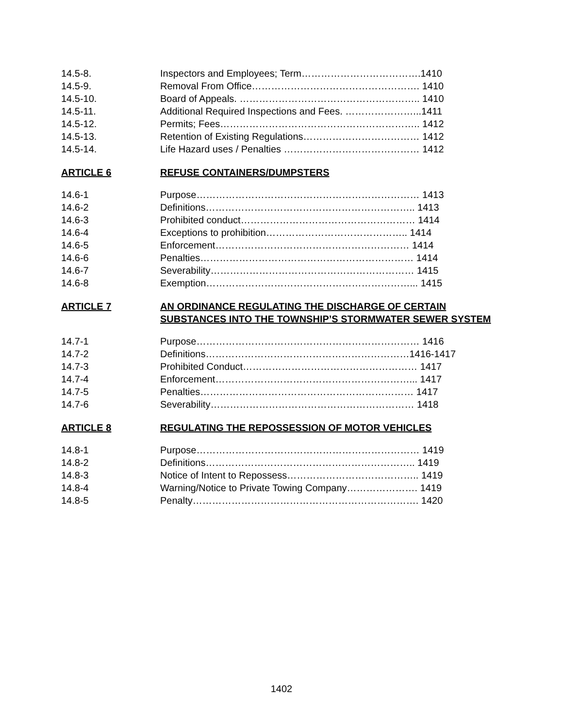14.5-8. Inspectors and Employees; Term……………………………….1410
14.5-9. Removal From Office……………………………………………. 1410
14.5-10. Board of Appeals. ……………………………………………….. 1410
14.5-11. Additional Required Inspections and Fees. …………………...1411
14.5-12. Permits; Fees…………………………………………………….. 1412
14.5-13. Retention of Existing Regulations……………………………… 1412
14.5-14. Life Hazard uses / Penalties …………………………………… 1412
ARTICLE 6 REFUSE CONTAINERS/DUMPSTERS
14.6-1 Purpose…………………………………………………………… 1413
14.6-2 Definitions……………………………………………………….. 1413
14.6-3 Prohibited conduct……………………………………………… 1414
14.6-4 Exceptions to prohibition…………………………………….. 1414
14.6-5 Enforcement…………………………………………………… 1414
14.6-6 Penalties………………………………………………………… 1414
14.6-7 Severability……………………………………………………… 1415
14.6-8 Exemption………………………………………………………... 1415
ARTICLE 7 AN ORDINANCE REGULATING THE DISCHARGE OF CERTAIN SUBSTANCES INTO THE TOWNSHIP’S STORMWATER SEWER SYSTEM
14.7-1 Purpose…………………………………………………………… 1416
14.7-2 Definitions………………………………………………………1416-1417
14.7-3 Prohibited Conduct……………………………………………… 1417
14.7-4 Enforcement……………………………………………………... 1417
14.7-5 Penalties………………………………………………………… 1417
14.7-6 Severability……………………………………………………… 1418
ARTICLE 8 REGULATING THE REPOSSESSION OF MOTOR VEHICLES
14.8-1 Purpose…………………………………………………………… 1419
14.8-2 Definitions……………………………………………………….. 1419
14.8-3 Notice of Intent to Repossess………………………………….. 1419
14.8-4 Warning/Notice to Private Towing Company…………………. 1419
14.8-5 Penalty……………………………………………………………. 1420
1402